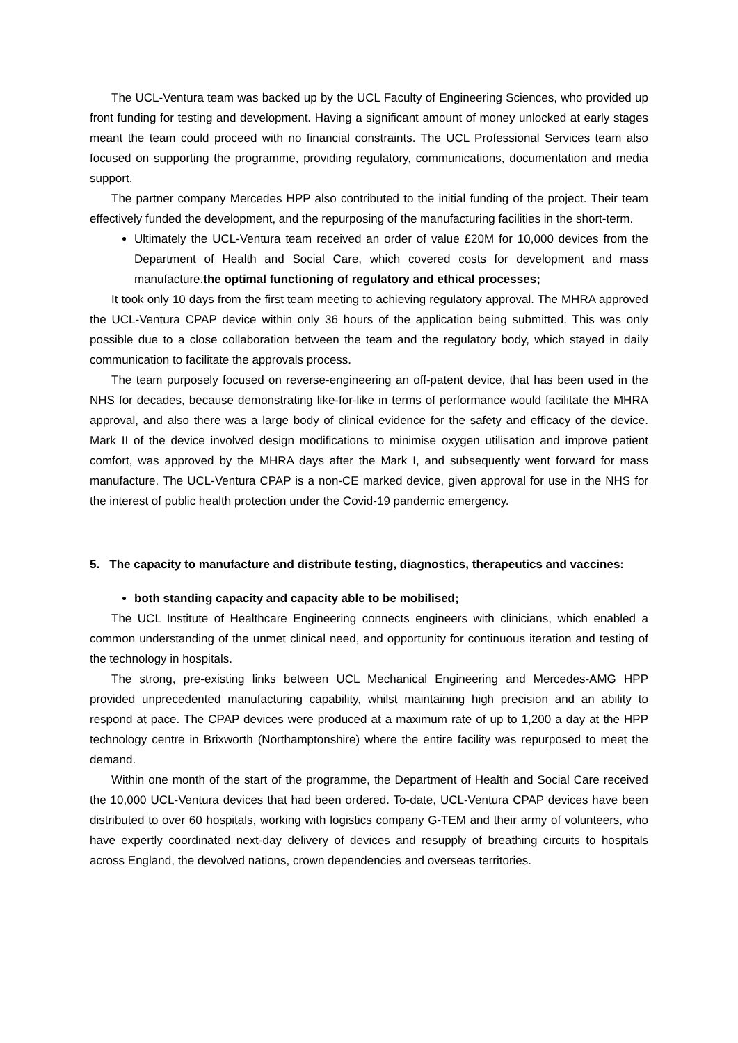The UCL-Ventura team was backed up by the UCL Faculty of Engineering Sciences, who provided up front funding for testing and development. Having a significant amount of money unlocked at early stages meant the team could proceed with no financial constraints. The UCL Professional Services team also focused on supporting the programme, providing regulatory, communications, documentation and media support.
The partner company Mercedes HPP also contributed to the initial funding of the project. Their team effectively funded the development, and the repurposing of the manufacturing facilities in the short-term.
Ultimately the UCL-Ventura team received an order of value £20M for 10,000 devices from the Department of Health and Social Care, which covered costs for development and mass manufacture.the optimal functioning of regulatory and ethical processes;
It took only 10 days from the first team meeting to achieving regulatory approval. The MHRA approved the UCL-Ventura CPAP device within only 36 hours of the application being submitted. This was only possible due to a close collaboration between the team and the regulatory body, which stayed in daily communication to facilitate the approvals process.
The team purposely focused on reverse-engineering an off-patent device, that has been used in the NHS for decades, because demonstrating like-for-like in terms of performance would facilitate the MHRA approval, and also there was a large body of clinical evidence for the safety and efficacy of the device. Mark II of the device involved design modifications to minimise oxygen utilisation and improve patient comfort, was approved by the MHRA days after the Mark I, and subsequently went forward for mass manufacture. The UCL-Ventura CPAP is a non-CE marked device, given approval for use in the NHS for the interest of public health protection under the Covid-19 pandemic emergency.
5. The capacity to manufacture and distribute testing, diagnostics, therapeutics and vaccines:
both standing capacity and capacity able to be mobilised;
The UCL Institute of Healthcare Engineering connects engineers with clinicians, which enabled a common understanding of the unmet clinical need, and opportunity for continuous iteration and testing of the technology in hospitals.
The strong, pre-existing links between UCL Mechanical Engineering and Mercedes-AMG HPP provided unprecedented manufacturing capability, whilst maintaining high precision and an ability to respond at pace. The CPAP devices were produced at a maximum rate of up to 1,200 a day at the HPP technology centre in Brixworth (Northamptonshire) where the entire facility was repurposed to meet the demand.
Within one month of the start of the programme, the Department of Health and Social Care received the 10,000 UCL-Ventura devices that had been ordered. To-date, UCL-Ventura CPAP devices have been distributed to over 60 hospitals, working with logistics company G-TEM and their army of volunteers, who have expertly coordinated next-day delivery of devices and resupply of breathing circuits to hospitals across England, the devolved nations, crown dependencies and overseas territories.